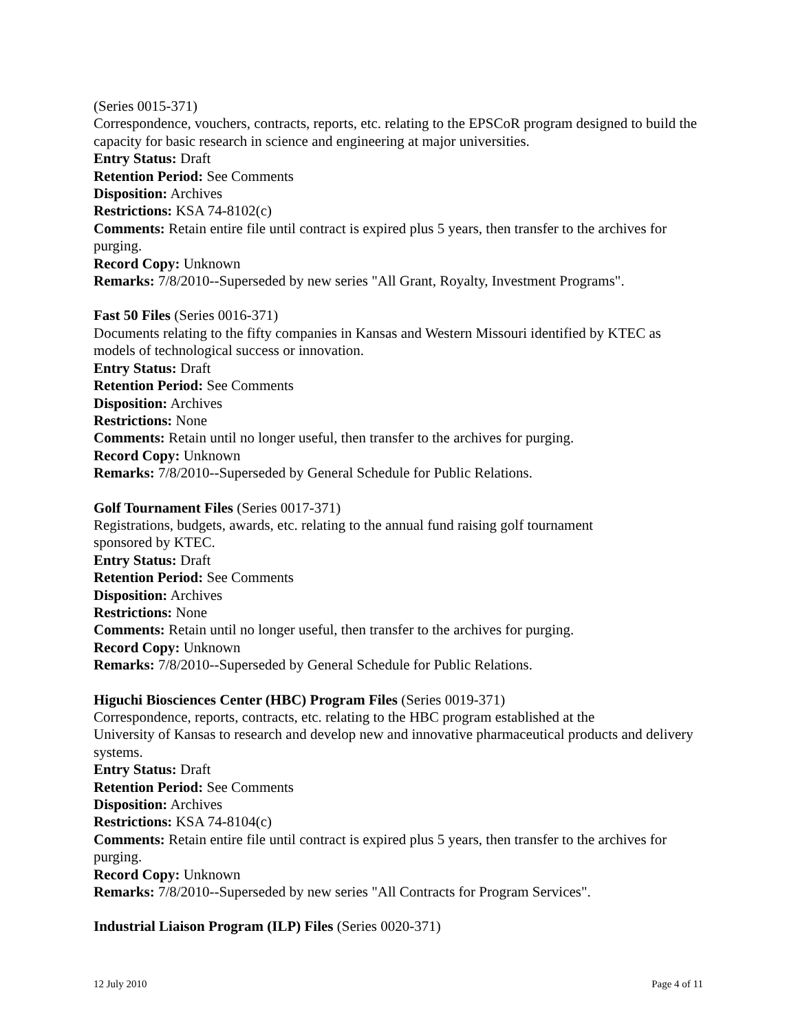(Series 0015-371)
Correspondence, vouchers, contracts, reports, etc. relating to the EPSCoR program designed to build the capacity for basic research in science and engineering at major universities.
Entry Status: Draft
Retention Period: See Comments
Disposition: Archives
Restrictions: KSA 74-8102(c)
Comments: Retain entire file until contract is expired plus 5 years, then transfer to the archives for purging.
Record Copy: Unknown
Remarks: 7/8/2010--Superseded by new series "All Grant, Royalty, Investment Programs".
Fast 50 Files (Series 0016-371)
Documents relating to the fifty companies in Kansas and Western Missouri identified by KTEC as models of technological success or innovation.
Entry Status: Draft
Retention Period: See Comments
Disposition: Archives
Restrictions: None
Comments: Retain until no longer useful, then transfer to the archives for purging.
Record Copy: Unknown
Remarks: 7/8/2010--Superseded by General Schedule for Public Relations.
Golf Tournament Files (Series 0017-371)
Registrations, budgets, awards, etc. relating to the annual fund raising golf tournament
sponsored by KTEC.
Entry Status: Draft
Retention Period: See Comments
Disposition: Archives
Restrictions: None
Comments: Retain until no longer useful, then transfer to the archives for purging.
Record Copy: Unknown
Remarks: 7/8/2010--Superseded by General Schedule for Public Relations.
Higuchi Biosciences Center (HBC) Program Files (Series 0019-371)
Correspondence, reports, contracts, etc. relating to the HBC program established at the
University of Kansas to research and develop new and innovative pharmaceutical products and delivery systems.
Entry Status: Draft
Retention Period: See Comments
Disposition: Archives
Restrictions: KSA 74-8104(c)
Comments: Retain entire file until contract is expired plus 5 years, then transfer to the archives for purging.
Record Copy: Unknown
Remarks: 7/8/2010--Superseded by new series "All Contracts for Program Services".
Industrial Liaison Program (ILP) Files (Series 0020-371)
12 July 2010 Page 4 of 11